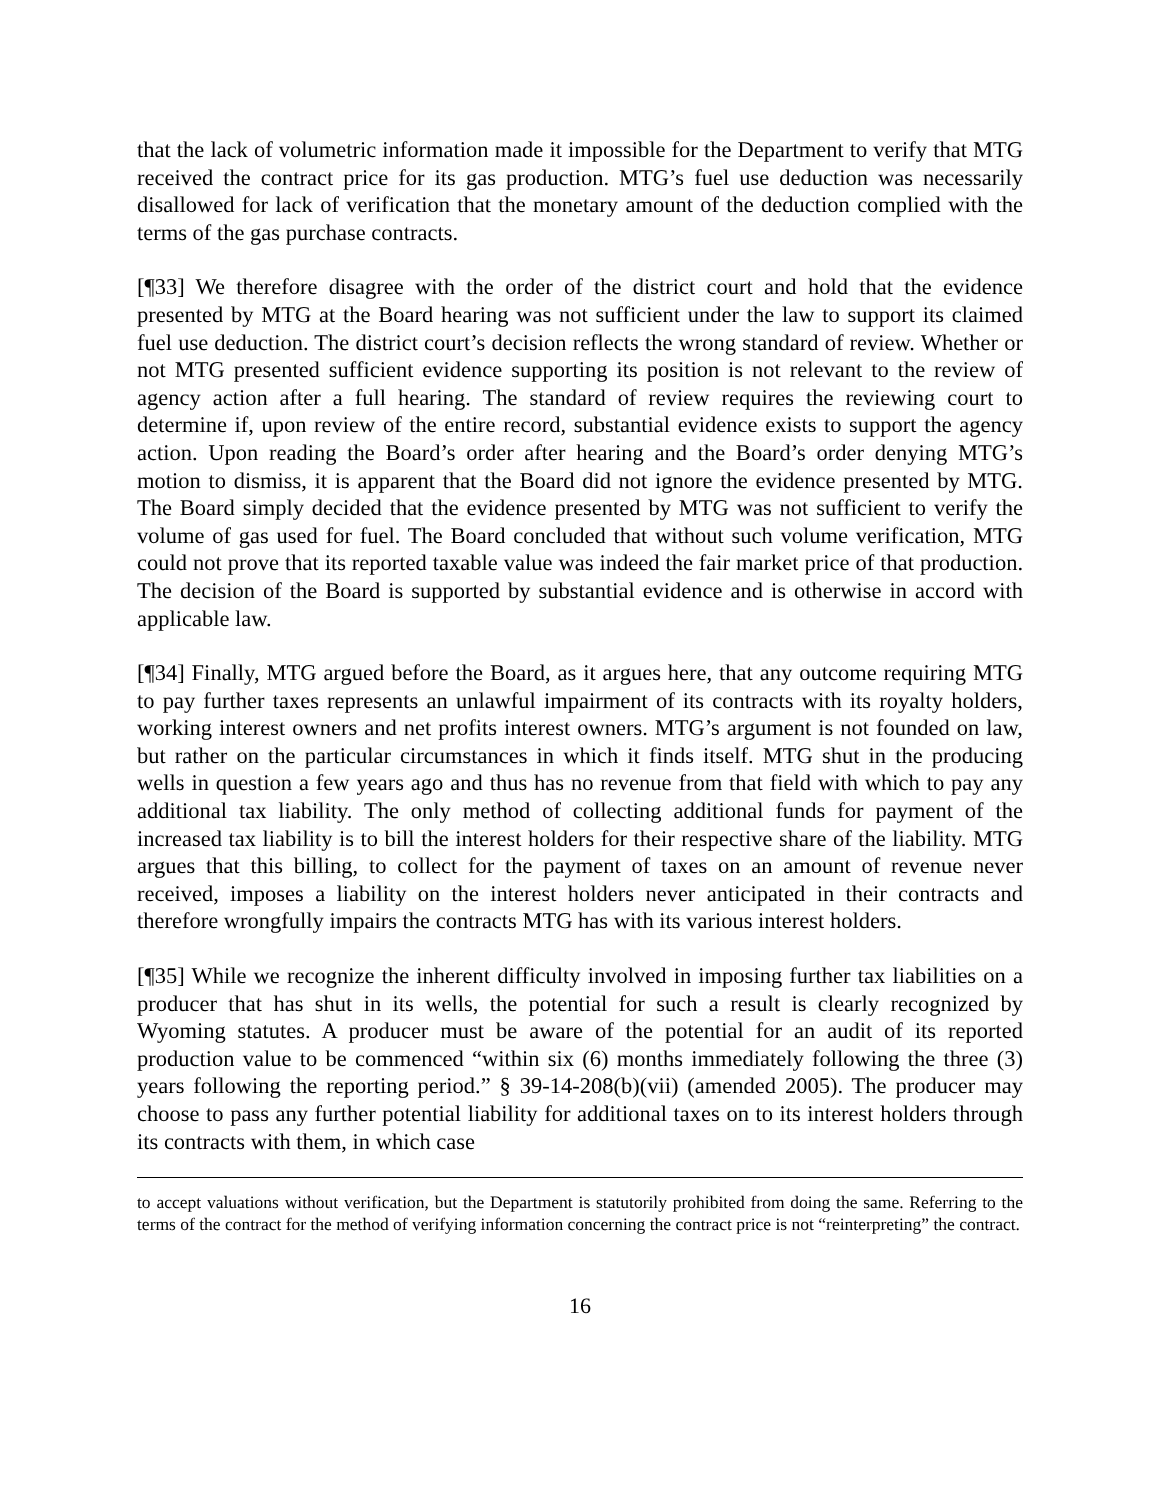that the lack of volumetric information made it impossible for the Department to verify that MTG received the contract price for its gas production. MTG’s fuel use deduction was necessarily disallowed for lack of verification that the monetary amount of the deduction complied with the terms of the gas purchase contracts.
[¶33] We therefore disagree with the order of the district court and hold that the evidence presented by MTG at the Board hearing was not sufficient under the law to support its claimed fuel use deduction. The district court’s decision reflects the wrong standard of review. Whether or not MTG presented sufficient evidence supporting its position is not relevant to the review of agency action after a full hearing. The standard of review requires the reviewing court to determine if, upon review of the entire record, substantial evidence exists to support the agency action. Upon reading the Board’s order after hearing and the Board’s order denying MTG’s motion to dismiss, it is apparent that the Board did not ignore the evidence presented by MTG. The Board simply decided that the evidence presented by MTG was not sufficient to verify the volume of gas used for fuel. The Board concluded that without such volume verification, MTG could not prove that its reported taxable value was indeed the fair market price of that production. The decision of the Board is supported by substantial evidence and is otherwise in accord with applicable law.
[¶34] Finally, MTG argued before the Board, as it argues here, that any outcome requiring MTG to pay further taxes represents an unlawful impairment of its contracts with its royalty holders, working interest owners and net profits interest owners. MTG’s argument is not founded on law, but rather on the particular circumstances in which it finds itself. MTG shut in the producing wells in question a few years ago and thus has no revenue from that field with which to pay any additional tax liability. The only method of collecting additional funds for payment of the increased tax liability is to bill the interest holders for their respective share of the liability. MTG argues that this billing, to collect for the payment of taxes on an amount of revenue never received, imposes a liability on the interest holders never anticipated in their contracts and therefore wrongfully impairs the contracts MTG has with its various interest holders.
[¶35] While we recognize the inherent difficulty involved in imposing further tax liabilities on a producer that has shut in its wells, the potential for such a result is clearly recognized by Wyoming statutes. A producer must be aware of the potential for an audit of its reported production value to be commenced “within six (6) months immediately following the three (3) years following the reporting period.” § 39-14-208(b)(vii) (amended 2005). The producer may choose to pass any further potential liability for additional taxes on to its interest holders through its contracts with them, in which case
to accept valuations without verification, but the Department is statutorily prohibited from doing the same. Referring to the terms of the contract for the method of verifying information concerning the contract price is not “reinterpreting” the contract.
16